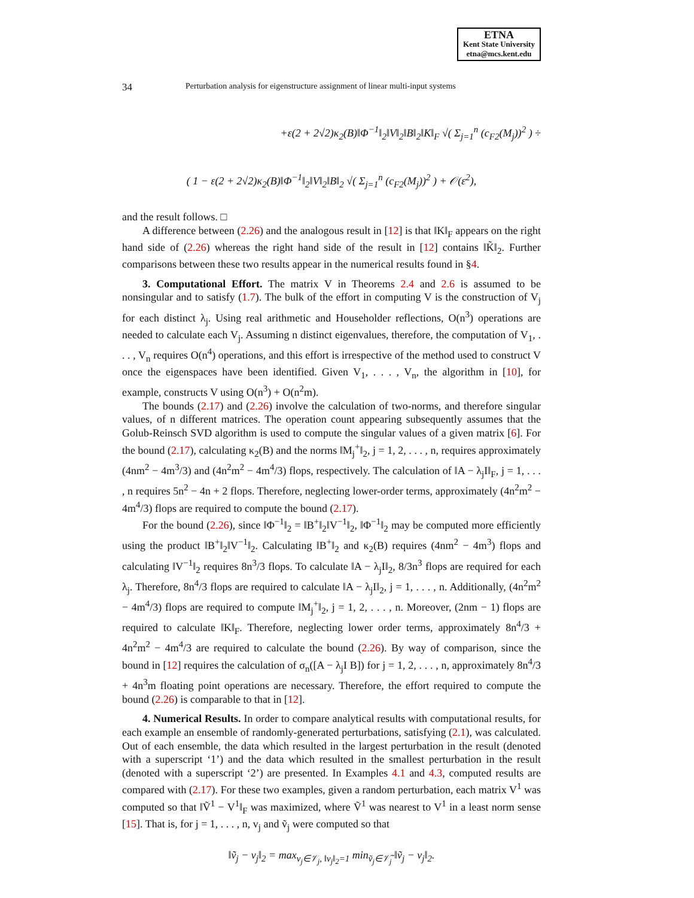ETNA
Kent State University
etna@mcs.kent.edu
34 Perturbation analysis for eigenstructure assignment of linear multi-input systems
+ε(2 + 2√2)κ<sub>2</sub>(B)‖Φ<sup>−1</sup>‖<sub>2</sub>‖V‖<sub>2</sub>‖B‖<sub>2</sub>‖K‖<sub>F</sub> √( Σ<sub>j=1</sub><sup>n</sup> (c<sub>F2</sub>(M<sub>j</sub>))<sup>2</sup> ) ÷
( 1 − ε(2 + 2√2)κ<sub>2</sub>(B)‖Φ<sup>−1</sup>‖<sub>2</sub>‖V‖<sub>2</sub>‖B‖<sub>2</sub> √( Σ<sub>j=1</sub><sup>n</sup> (c<sub>F2</sub>(M<sub>j</sub>))<sup>2</sup> ) + 𝒪(ε<sup>2</sup>),
and the result follows. □
A difference between (2.26) and the analogous result in [12] is that ‖K‖<sub>F</sub> appears on the right hand side of (2.26) whereas the right hand side of the result in [12] contains ‖K̃‖<sub>2</sub>. Further comparisons between these two results appear in the numerical results found in §4.
3. Computational Effort. The matrix V in Theorems 2.4 and 2.6 is assumed to be nonsingular and to satisfy (1.7). The bulk of the effort in computing V is the construction of V<sub>j</sub> for each distinct λ<sub>j</sub>. Using real arithmetic and Householder reflections, O(n<sup>3</sup>) operations are needed to calculate each V<sub>j</sub>. Assuming n distinct eigenvalues, therefore, the computation of V<sub>1</sub>, . . . , V<sub>n</sub> requires O(n<sup>4</sup>) operations, and this effort is irrespective of the method used to construct V once the eigenspaces have been identified. Given V<sub>1</sub>, . . . , V<sub>n</sub>, the algorithm in [10], for example, constructs V using O(n<sup>3</sup>) + O(n<sup>2</sup>m).
The bounds (2.17) and (2.26) involve the calculation of two-norms, and therefore singular values, of n different matrices. The operation count appearing subsequently assumes that the Golub-Reinsch SVD algorithm is used to compute the singular values of a given matrix [6]. For the bound (2.17), calculating κ<sub>2</sub>(B) and the norms ‖M<sub>j</sub><sup>+</sup>‖<sub>2</sub>, j = 1, 2, . . . , n, requires approximately (4nm<sup>2</sup> − 4m<sup>3</sup>/3) and (4n<sup>2</sup>m<sup>2</sup> − 4m<sup>4</sup>/3) flops, respectively. The calculation of ‖A − λ<sub>j</sub>I‖<sub>F</sub>, j = 1, . . . , n requires 5n<sup>2</sup> − 4n + 2 flops. Therefore, neglecting lower-order terms, approximately (4n<sup>2</sup>m<sup>2</sup> − 4m<sup>4</sup>/3) flops are required to compute the bound (2.17).
For the bound (2.26), since ‖Φ<sup>−1</sup>‖<sub>2</sub> = ‖B<sup>+</sup>‖<sub>2</sub>‖V<sup>−1</sup>‖<sub>2</sub>, ‖Φ<sup>−1</sup>‖<sub>2</sub> may be computed more efficiently using the product ‖B<sup>+</sup>‖<sub>2</sub>‖V<sup>−1</sup>‖<sub>2</sub>. Calculating ‖B<sup>+</sup>‖<sub>2</sub> and κ<sub>2</sub>(B) requires (4nm<sup>2</sup> − 4m<sup>3</sup>) flops and calculating ‖V<sup>−1</sup>‖<sub>2</sub> requires 8n<sup>3</sup>/3 flops. To calculate ‖A − λ<sub>j</sub>I‖<sub>2</sub>, 8/3n<sup>3</sup> flops are required for each λ<sub>j</sub>. Therefore, 8n<sup>4</sup>/3 flops are required to calculate ‖A − λ<sub>j</sub>I‖<sub>2</sub>, j = 1, . . . , n. Additionally, (4n<sup>2</sup>m<sup>2</sup> − 4m<sup>4</sup>/3) flops are required to compute ‖M<sub>j</sub><sup>+</sup>‖<sub>2</sub>, j = 1, 2, . . . , n. Moreover, (2nm − 1) flops are required to calculate ‖K‖<sub>F</sub>. Therefore, neglecting lower order terms, approximately 8n<sup>4</sup>/3 + 4n<sup>2</sup>m<sup>2</sup> − 4m<sup>4</sup>/3 are required to calculate the bound (2.26). By way of comparison, since the bound in [12] requires the calculation of σ<sub>n</sub>([A − λ<sub>j</sub>I B]) for j = 1, 2, . . . , n, approximately 8n<sup>4</sup>/3 + 4n<sup>3</sup>m floating point operations are necessary. Therefore, the effort required to compute the bound (2.26) is comparable to that in [12].
4. Numerical Results. In order to compare analytical results with computational results, for each example an ensemble of randomly-generated perturbations, satisfying (2.1), was calculated. Out of each ensemble, the data which resulted in the largest perturbation in the result (denoted with a superscript ‘1’) and the data which resulted in the smallest perturbation in the result (denoted with a superscript ‘2’) are presented. In Examples 4.1 and 4.3, computed results are compared with (2.17). For these two examples, given a random perturbation, each matrix V<sup>1</sup> was computed so that ‖Ṽ<sup>1</sup> − V<sup>1</sup>‖<sub>F</sub> was maximized, where Ṽ<sup>1</sup> was nearest to V<sup>1</sup> in a least norm sense [15]. That is, for j = 1, . . . , n, v<sub>j</sub> and ṽ<sub>j</sub> were computed so that
‖ṽ<sub>j</sub> − v<sub>j</sub>‖<sub>2</sub> = max<sub>v<sub>j</sub>∈𝒱<sub>j</sub>, ‖v<sub>j</sub>‖<sub>2</sub>=1</sub> min<sub>ṽ<sub>j</sub>∈𝒱̃<sub>j</sub></sub> ‖ṽ<sub>j</sub> − v<sub>j</sub>‖<sub>2</sub>.